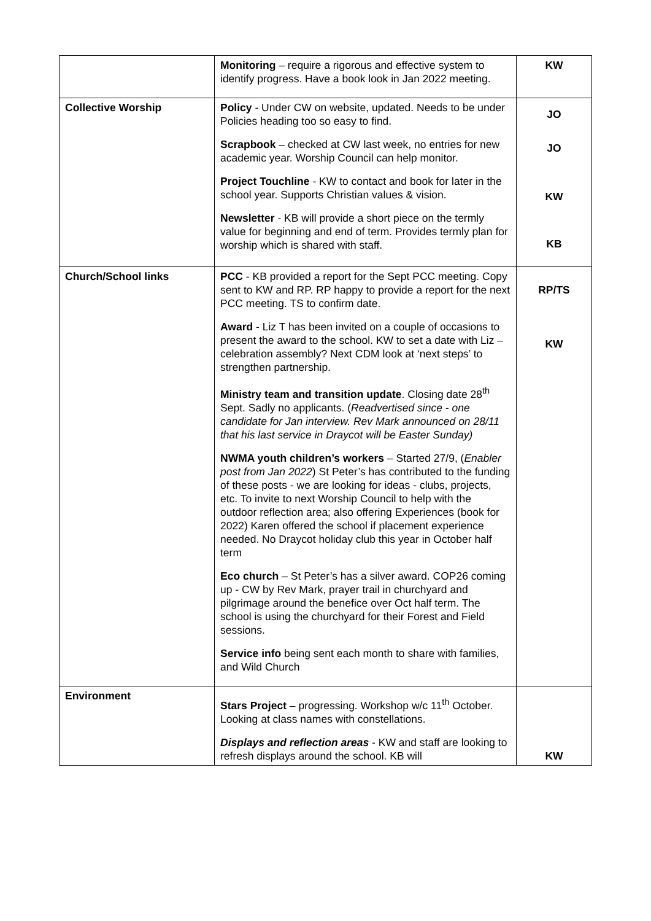| | Monitoring – require a rigorous and effective system to identify progress. Have a book look in Jan 2022 meeting. | KW |
| Collective Worship | Policy - Under CW on website, updated. Needs to be under Policies heading too so easy to find. Scrapbook – checked at CW last week, no entries for new academic year. Worship Council can help monitor. Project Touchline - KW to contact and book for later in the school year. Supports Christian values & vision. Newsletter - KB will provide a short piece on the termly value for beginning and end of term. Provides termly plan for worship which is shared with staff. | JO JO KW KB |
| Church/School links | PCC - KB provided a report for the Sept PCC meeting. Copy sent to KW and RP. RP happy to provide a report for the next PCC meeting. TS to confirm date. Award - Liz T has been invited on a couple of occasions to present the award to the school. KW to set a date with Liz – celebration assembly? Next CDM look at ‘next steps’ to strengthen partnership. Ministry team and transition update . Closing date 28<sup>th</sup> Sept. Sadly no applicants. ( Readvertised since - one candidate for Jan interview. Rev Mark announced on 28/11 that his last service in Draycot will be Easter Sunday) NWMA youth children’s workers – Started 27/9, ( Enabler post from Jan 2022 ) St Peter’s has contributed to the funding of these posts - we are looking for ideas - clubs, projects, etc. To invite to next Worship Council to help with the outdoor reflection area; also offering Experiences (book for 2022) Karen offered the school if placement experience needed. No Draycot holiday club this year in October half term Eco church – St Peter’s has a silver award. COP26 coming up - CW by Rev Mark, prayer trail in churchyard and pilgrimage around the benefice over Oct half term. The school is using the churchyard for their Forest and Field sessions. Service info being sent each month to share with families, and Wild Church | RP/TS KW |
| Environment | Stars Project – progressing. Workshop w/c 11<sup>th</sup> October. Looking at class names with constellations. Displays and reflection areas - KW and staff are looking to refresh displays around the school. KB will | KW |